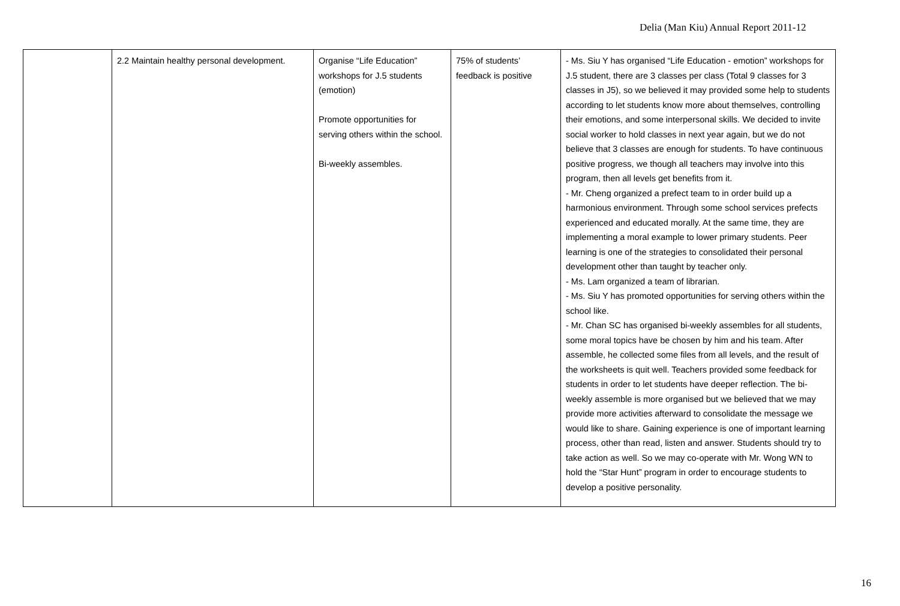Delia (Man Kiu) Annual Report 2011-12
| | 2.2 Maintain healthy personal development. | Organise “Life Education” workshops for J.5 students (emotion) Promote opportunities for serving others within the school. Bi-weekly assembles. | 75% of students’ feedback is positive | - Ms. Siu Y has organised “Life Education - emotion” workshops for J.5 student, there are 3 classes per class (Total 9 classes for 3 classes in J5), so we believed it may provided some help to students according to let students know more about themselves, controlling their emotions, and some interpersonal skills. We decided to invite social worker to hold classes in next year again, but we do not believe that 3 classes are enough for students. To have continuous positive progress, we though all teachers may involve into this program, then all levels get benefits from it. - Mr. Cheng organized a prefect team to in order build up a harmonious environment. Through some school services prefects experienced and educated morally. At the same time, they are implementing a moral example to lower primary students. Peer learning is one of the strategies to consolidated their personal development other than taught by teacher only. - Ms. Lam organized a team of librarian. - Ms. Siu Y has promoted opportunities for serving others within the school like. - Mr. Chan SC has organised bi-weekly assembles for all students, some moral topics have be chosen by him and his team. After assemble, he collected some files from all levels, and the result of the worksheets is quit well. Teachers provided some feedback for students in order to let students have deeper reflection. The bi-weekly assemble is more organised but we believed that we may provide more activities afterward to consolidate the message we would like to share. Gaining experience is one of important learning process, other than read, listen and answer. Students should try to take action as well. So we may co-operate with Mr. Wong WN to hold the “Star Hunt” program in order to encourage students to develop a positive personality. |
16